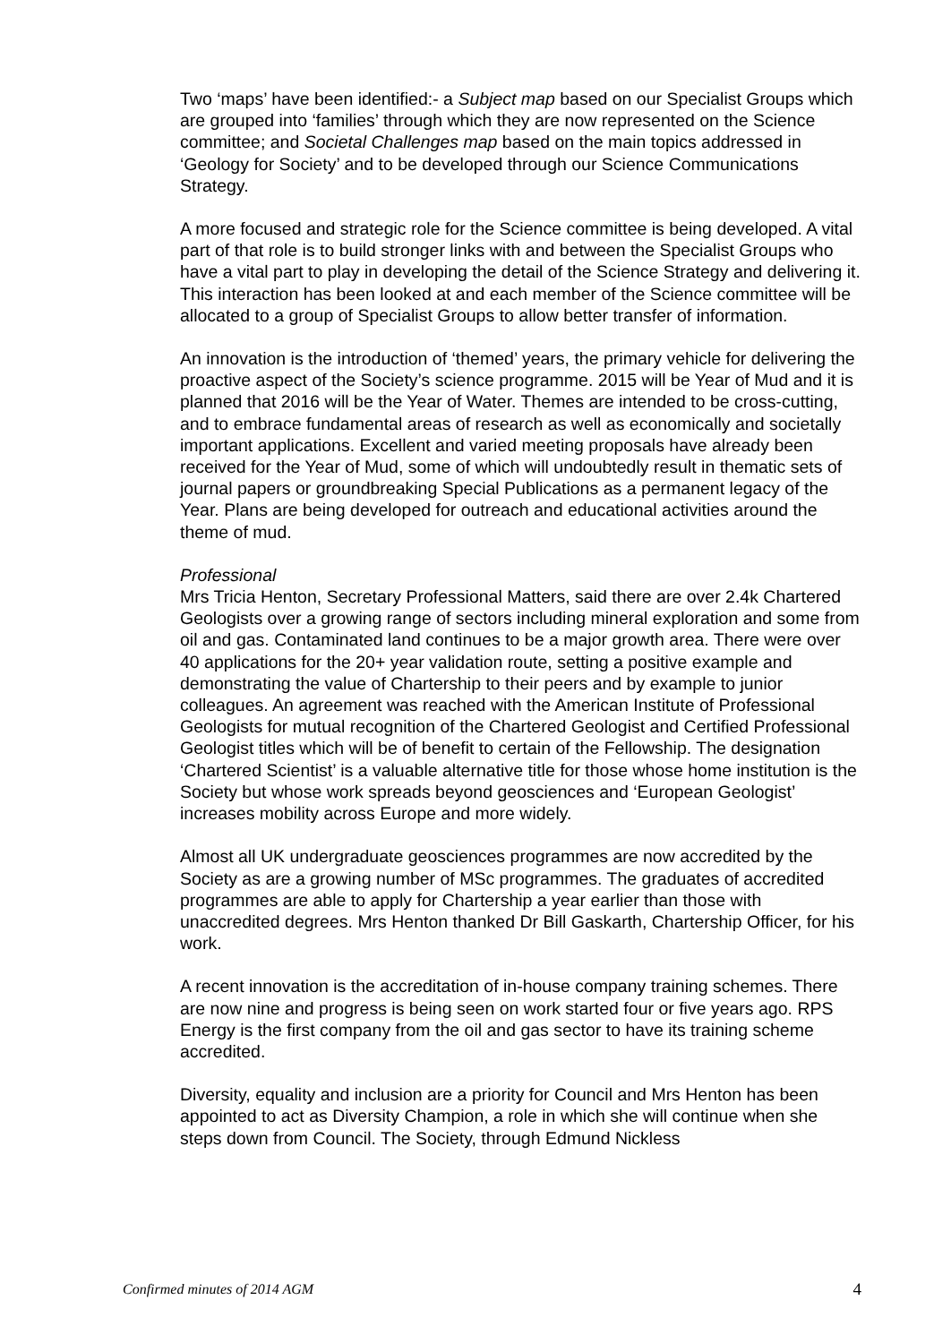Two ‘maps’ have been identified:- a Subject map based on our Specialist Groups which are grouped into ‘families’ through which they are now represented on the Science committee; and Societal Challenges map based on the main topics addressed in ‘Geology for Society’ and to be developed through our Science Communications Strategy.
A more focused and strategic role for the Science committee is being developed. A vital part of that role is to build stronger links with and between the Specialist Groups who have a vital part to play in developing the detail of the Science Strategy and delivering it. This interaction has been looked at and each member of the Science committee will be allocated to a group of Specialist Groups to allow better transfer of information.
An innovation is the introduction of ‘themed’ years, the primary vehicle for delivering the proactive aspect of the Society’s science programme. 2015 will be Year of Mud and it is planned that 2016 will be the Year of Water. Themes are intended to be cross-cutting, and to embrace fundamental areas of research as well as economically and societally important applications. Excellent and varied meeting proposals have already been received for the Year of Mud, some of which will undoubtedly result in thematic sets of journal papers or groundbreaking Special Publications as a permanent legacy of the Year. Plans are being developed for outreach and educational activities around the theme of mud.
Professional
Mrs Tricia Henton, Secretary Professional Matters, said there are over 2.4k Chartered Geologists over a growing range of sectors including mineral exploration and some from oil and gas. Contaminated land continues to be a major growth area. There were over 40 applications for the 20+ year validation route, setting a positive example and demonstrating the value of Chartership to their peers and by example to junior colleagues. An agreement was reached with the American Institute of Professional Geologists for mutual recognition of the Chartered Geologist and Certified Professional Geologist titles which will be of benefit to certain of the Fellowship. The designation ‘Chartered Scientist’ is a valuable alternative title for those whose home institution is the Society but whose work spreads beyond geosciences and ‘European Geologist’ increases mobility across Europe and more widely.
Almost all UK undergraduate geosciences programmes are now accredited by the Society as are a growing number of MSc programmes. The graduates of accredited programmes are able to apply for Chartership a year earlier than those with unaccredited degrees. Mrs Henton thanked Dr Bill Gaskarth, Chartership Officer, for his work.
A recent innovation is the accreditation of in-house company training schemes. There are now nine and progress is being seen on work started four or five years ago. RPS Energy is the first company from the oil and gas sector to have its training scheme accredited.
Diversity, equality and inclusion are a priority for Council and Mrs Henton has been appointed to act as Diversity Champion, a role in which she will continue when she steps down from Council. The Society, through Edmund Nickless
Confirmed minutes of 2014 AGM 4